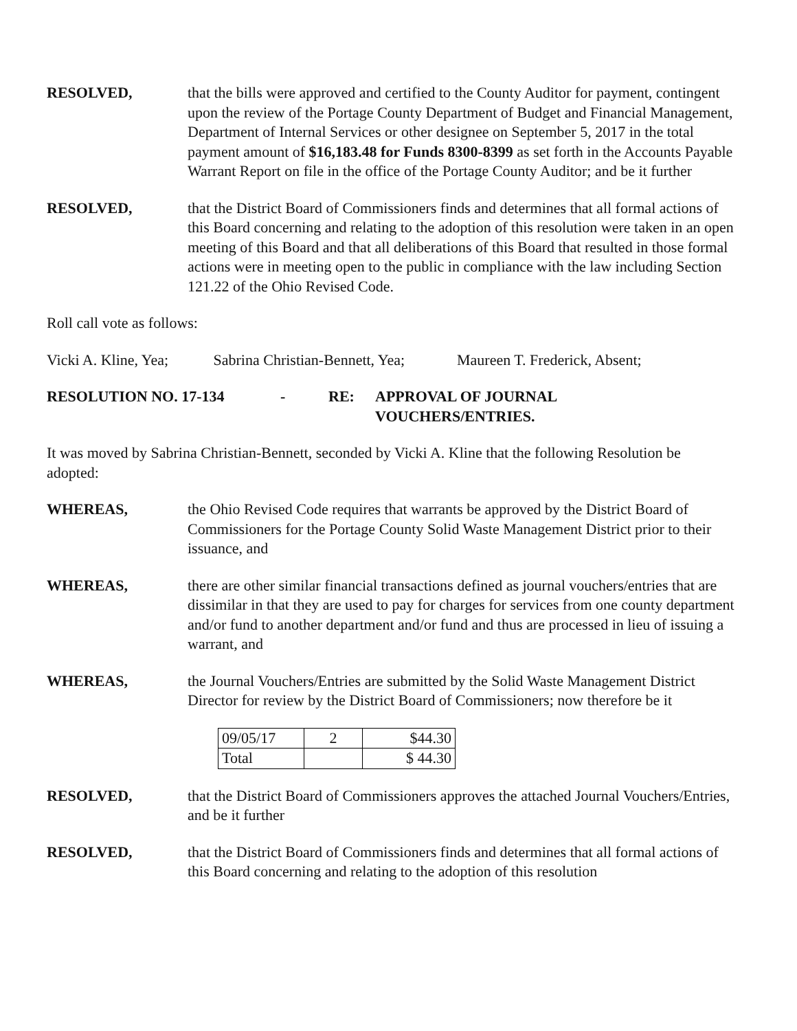RESOLVED, that the bills were approved and certified to the County Auditor for payment, contingent upon the review of the Portage County Department of Budget and Financial Management, Department of Internal Services or other designee on September 5, 2017 in the total payment amount of $16,183.48 for Funds 8300-8399 as set forth in the Accounts Payable Warrant Report on file in the office of the Portage County Auditor; and be it further
RESOLVED, that the District Board of Commissioners finds and determines that all formal actions of this Board concerning and relating to the adoption of this resolution were taken in an open meeting of this Board and that all deliberations of this Board that resulted in those formal actions were in meeting open to the public in compliance with the law including Section 121.22 of the Ohio Revised Code.
Roll call vote as follows:
Vicki A. Kline, Yea; Sabrina Christian-Bennett, Yea; Maureen T. Frederick, Absent;
RESOLUTION NO. 17-134 - RE: APPROVAL OF JOURNAL
VOUCHERS/ENTRIES.
It was moved by Sabrina Christian-Bennett, seconded by Vicki A. Kline that the following Resolution be adopted:
WHEREAS, the Ohio Revised Code requires that warrants be approved by the District Board of Commissioners for the Portage County Solid Waste Management District prior to their issuance, and
WHEREAS, there are other similar financial transactions defined as journal vouchers/entries that are dissimilar in that they are used to pay for charges for services from one county department and/or fund to another department and/or fund and thus are processed in lieu of issuing a warrant, and
WHEREAS, the Journal Vouchers/Entries are submitted by the Solid Waste Management District Director for review by the District Board of Commissioners; now therefore be it
| 09/05/17 | 2 | $44.30 |
| Total | | $ 44.30 |
RESOLVED, that the District Board of Commissioners approves the attached Journal Vouchers/Entries, and be it further
RESOLVED, that the District Board of Commissioners finds and determines that all formal actions of this Board concerning and relating to the adoption of this resolution